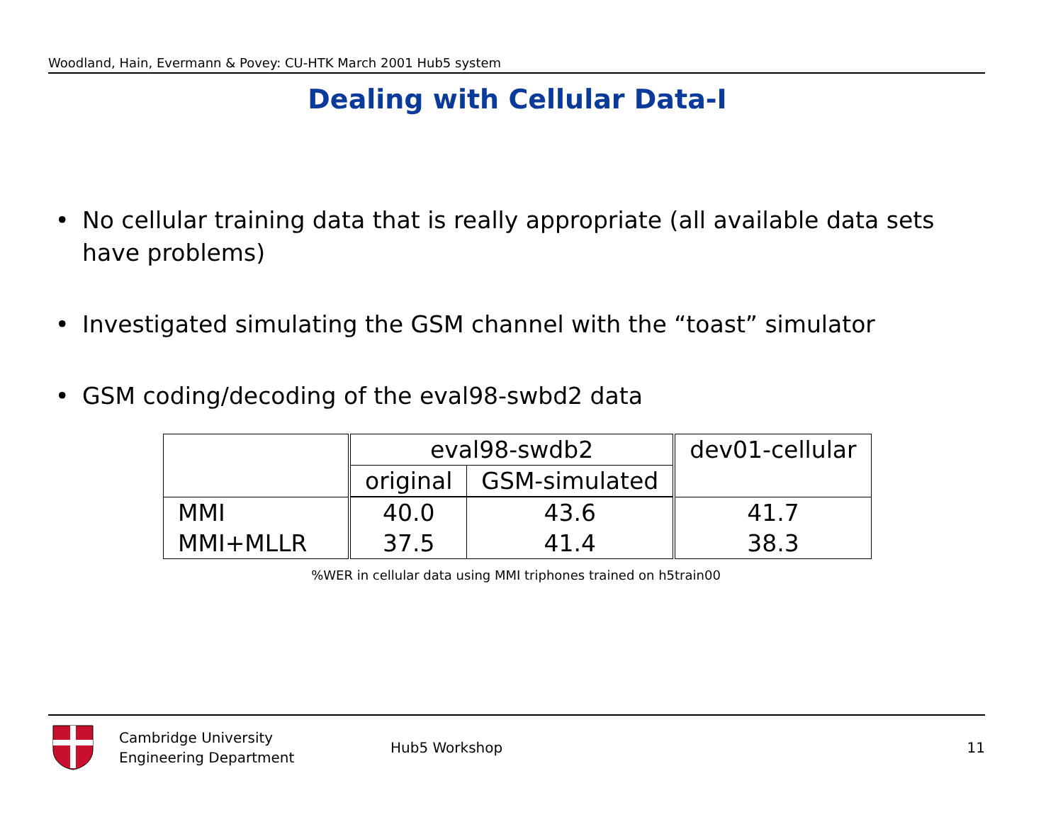Woodland, Hain, Evermann & Povey: CU-HTK March 2001 Hub5 system
Dealing with Cellular Data-I
• No cellular training data that is really appropriate (all available data sets have problems)
• Investigated simulating the GSM channel with the “toast” simulator
• GSM coding/decoding of the eval98-swbd2 data
| | eval98-swdb2 | | dev01-cellular |
| --- | --- | --- | --- |
| | original | GSM-simulated | |
| MMI | 40.0 | 43.6 | 41.7 |
| MMI+MLLR | 37.5 | 41.4 | 38.3 |
%WER in cellular data using MMI triphones trained on h5train00
Cambridge University
Engineering Department
Hub5 Workshop 11